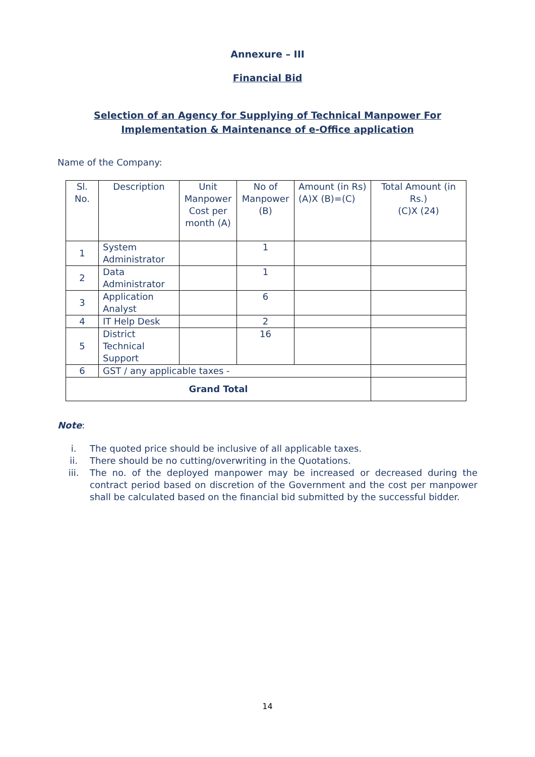Annexure – III
Financial Bid
Selection of an Agency for Supplying of Technical Manpower For Implementation & Maintenance of e-Office application
Name of the Company:
| Sl. No. | Description | Unit Manpower Cost per month (A) | No of Manpower (B) | Amount (in Rs) (A)X (B)=(C) | Total Amount (in Rs.) (C)X (24) |
| --- | --- | --- | --- | --- | --- |
| 1 | System Administrator | | 1 | | |
| 2 | Data Administrator | | 1 | | |
| 3 | Application Analyst | | 6 | | |
| 4 | IT Help Desk | | 2 | | |
| 5 | District Technical Support | | 16 | | |
| 6 | GST / any applicable taxes - | | | | |
| Grand Total | | | | | |
Note:
i. The quoted price should be inclusive of all applicable taxes.
ii. There should be no cutting/overwriting in the Quotations.
iii. The no. of the deployed manpower may be increased or decreased during the contract period based on discretion of the Government and the cost per manpower shall be calculated based on the financial bid submitted by the successful bidder.
14